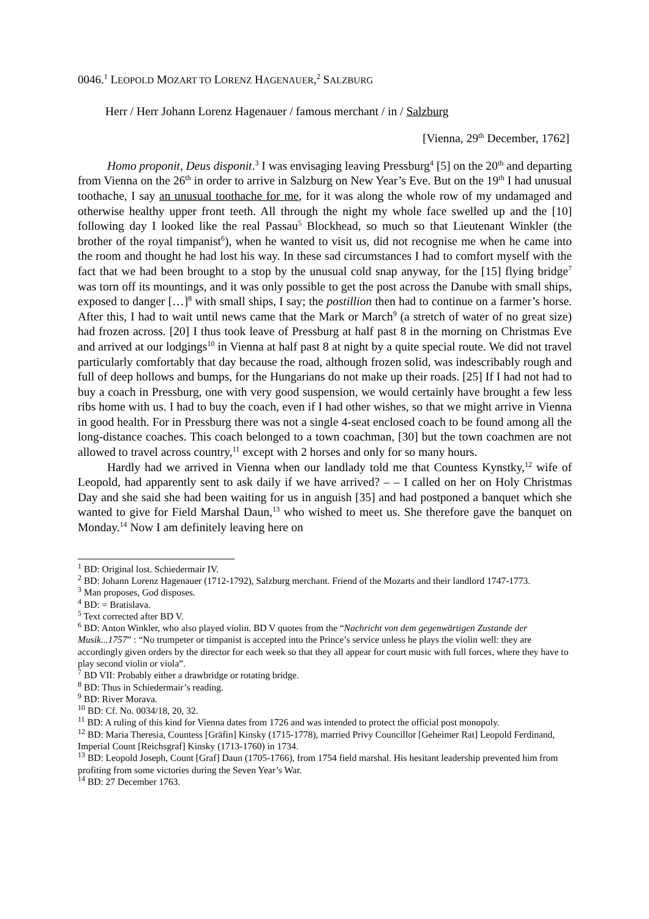0046.<sup>1</sup> LEOPOLD MOZART TO LORENZ HAGENAUER,<sup>2</sup> SALZBURG
Herr / Herr Johann Lorenz Hagenauer / famous merchant / in / Salzburg
[Vienna, 29<sup>th</sup> December, 1762]
Homo proponit, Deus disponit.<sup>3</sup> I was envisaging leaving Pressburg<sup>4</sup> [5] on the 20<sup>th</sup> and departing from Vienna on the 26<sup>th</sup> in order to arrive in Salzburg on New Year’s Eve. But on the 19<sup>th</sup> I had unusual toothache, I say an unusual toothache for me, for it was along the whole row of my undamaged and otherwise healthy upper front teeth. All through the night my whole face swelled up and the [10] following day I looked like the real Passau<sup>5</sup> Blockhead, so much so that Lieutenant Winkler (the brother of the royal timpanist<sup>6</sup>), when he wanted to visit us, did not recognise me when he came into the room and thought he had lost his way. In these sad circumstances I had to comfort myself with the fact that we had been brought to a stop by the unusual cold snap anyway, for the [15] flying bridge<sup>7</sup> was torn off its mountings, and it was only possible to get the post across the Danube with small ships, exposed to danger […]<sup>8</sup> with small ships, I say; the postillion then had to continue on a farmer’s horse. After this, I had to wait until news came that the Mark or March<sup>9</sup> (a stretch of water of no great size) had frozen across. [20] I thus took leave of Pressburg at half past 8 in the morning on Christmas Eve and arrived at our lodgings<sup>10</sup> in Vienna at half past 8 at night by a quite special route. We did not travel particularly comfortably that day because the road, although frozen solid, was indescribably rough and full of deep hollows and bumps, for the Hungarians do not make up their roads. [25] If I had not had to buy a coach in Pressburg, one with very good suspension, we would certainly have brought a few less ribs home with us. I had to buy the coach, even if I had other wishes, so that we might arrive in Vienna in good health. For in Pressburg there was not a single 4-seat enclosed coach to be found among all the long-distance coaches. This coach belonged to a town coachman, [30] but the town coachmen are not allowed to travel across country,<sup>11</sup> except with 2 horses and only for so many hours.
Hardly had we arrived in Vienna when our landlady told me that Countess Kynstky,<sup>12</sup> wife of Leopold, had apparently sent to ask daily if we have arrived? – – I called on her on Holy Christmas Day and she said she had been waiting for us in anguish [35] and had postponed a banquet which she wanted to give for Field Marshal Daun,<sup>13</sup> who wished to meet us. She therefore gave the banquet on Monday.<sup>14</sup> Now I am definitely leaving here on
<sup>1</sup> BD: Original lost. Schiedermair IV.
<sup>2</sup> BD: Johann Lorenz Hagenauer (1712-1792), Salzburg merchant. Friend of the Mozarts and their landlord 1747-1773.
<sup>3</sup> Man proposes, God disposes.
<sup>4</sup> BD: = Bratislava.
<sup>5</sup> Text corrected after BD V.
<sup>6</sup> BD: Anton Winkler, who also played violin. BD V quotes from the “Nachricht von dem gegenwärtigen Zustande der Musik...1757” : “No trumpeter or timpanist is accepted into the Prince’s service unless he plays the violin well: they are accordingly given orders by the director for each week so that they all appear for court music with full forces, where they have to play second violin or viola”.
<sup>7</sup> BD VII: Probably either a drawbridge or rotating bridge.
<sup>8</sup> BD: Thus in Schiedermair’s reading.
<sup>9</sup> BD: River Morava.
<sup>10</sup> BD: Cf. No. 0034/18, 20, 32.
<sup>11</sup> BD: A ruling of this kind for Vienna dates from 1726 and was intended to protect the official post monopoly.
<sup>12</sup> BD: Maria Theresia, Countess [Gräfin] Kinsky (1715-1778), married Privy Councillor [Geheimer Rat] Leopold Ferdinand, Imperial Count [Reichsgraf] Kinsky (1713-1760) in 1734.
<sup>13</sup> BD: Leopold Joseph, Count [Graf] Daun (1705-1766), from 1754 field marshal. His hesitant leadership prevented him from profiting from some victories during the Seven Year’s War.
<sup>14</sup> BD: 27 December 1763.